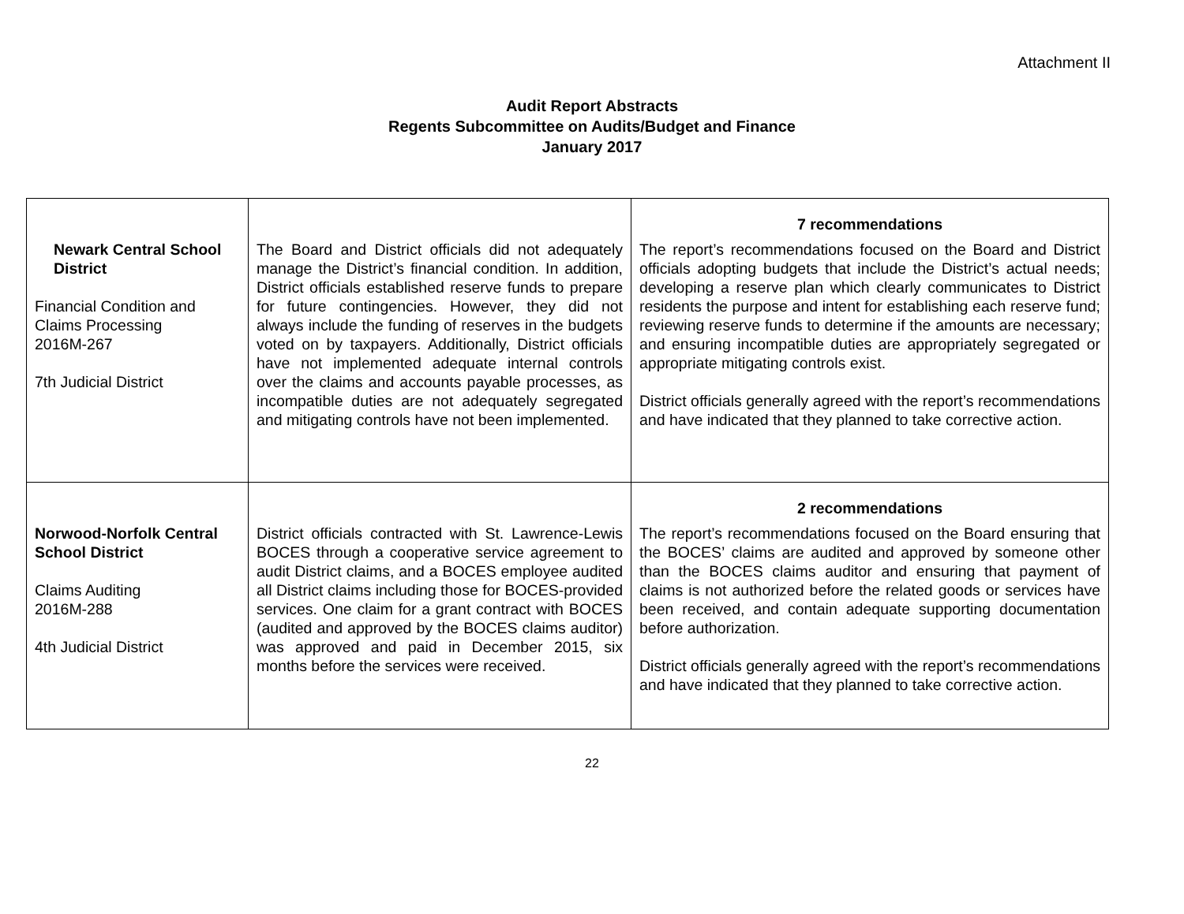Attachment II
Audit Report Abstracts
Regents Subcommittee on Audits/Budget and Finance
January 2017
| Newark Central School District Financial Condition and Claims Processing 2016M-267 7th Judicial District | The Board and District officials did not adequately manage the District’s financial condition. In addition, District officials established reserve funds to prepare for future contingencies. However, they did not always include the funding of reserves in the budgets voted on by taxpayers. Additionally, District officials have not implemented adequate internal controls over the claims and accounts payable processes, as incompatible duties are not adequately segregated and mitigating controls have not been implemented. | 7 recommendations The report’s recommendations focused on the Board and District officials adopting budgets that include the District’s actual needs; developing a reserve plan which clearly communicates to District residents the purpose and intent for establishing each reserve fund; reviewing reserve funds to determine if the amounts are necessary; and ensuring incompatible duties are appropriately segregated or appropriate mitigating controls exist. District officials generally agreed with the report’s recommendations and have indicated that they planned to take corrective action. |
| Norwood-Norfolk Central School District Claims Auditing 2016M-288 4th Judicial District | District officials contracted with St. Lawrence-Lewis BOCES through a cooperative service agreement to audit District claims, and a BOCES employee audited all District claims including those for BOCES-provided services. One claim for a grant contract with BOCES (audited and approved by the BOCES claims auditor) was approved and paid in December 2015, six months before the services were received. | 2 recommendations The report’s recommendations focused on the Board ensuring that the BOCES’ claims are audited and approved by someone other than the BOCES claims auditor and ensuring that payment of claims is not authorized before the related goods or services have been received, and contain adequate supporting documentation before authorization. District officials generally agreed with the report’s recommendations and have indicated that they planned to take corrective action. |
22